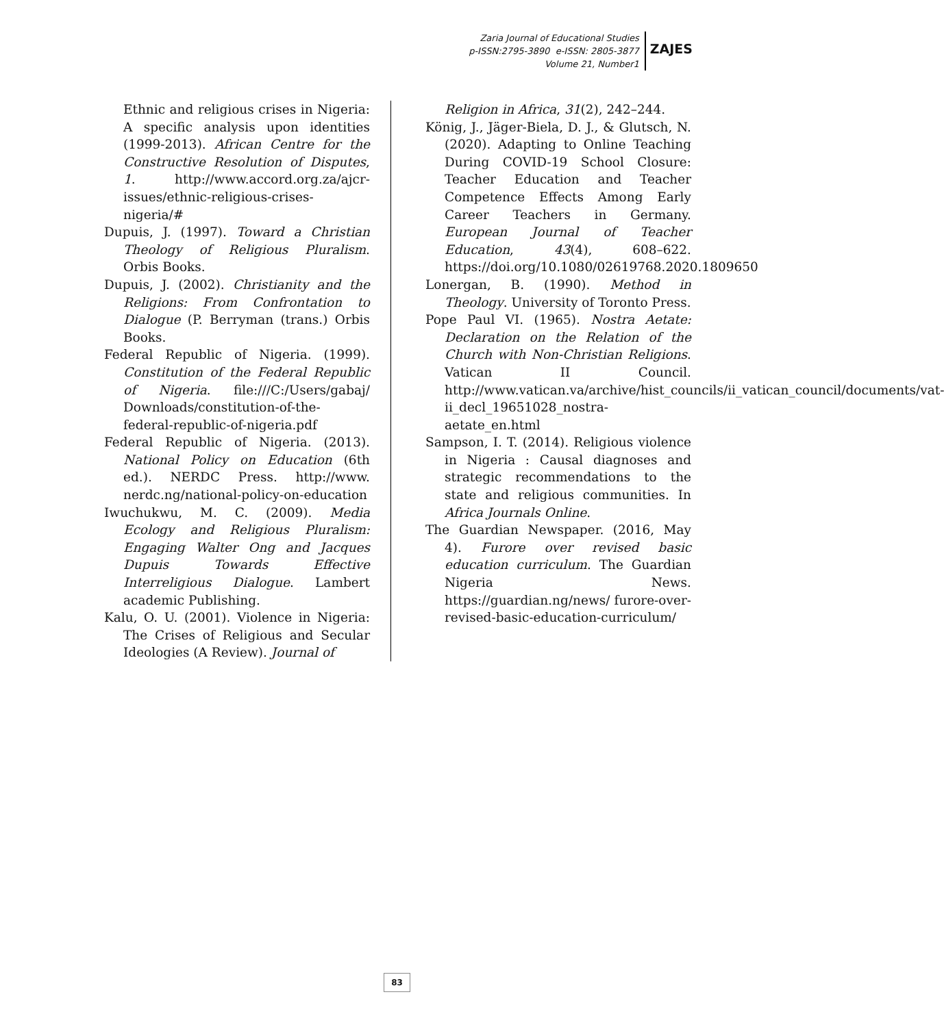Zaria Journal of Educational Studies
p-ISSN:2795-3890 e-ISSN: 2805-3877
Volume 21, Number1
ZAJES
Ethnic and religious crises in Nigeria: A specific analysis upon identities (1999-2013). African Centre for the Constructive Resolution of Disputes, 1. http://www.accord.org.za/ajcr-issues/ethnic-religious-crises-nigeria/#
Dupuis, J. (1997). Toward a Christian Theology of Religious Pluralism. Orbis Books.
Dupuis, J. (2002). Christianity and the Religions: From Confrontation to Dialogue (P. Berryman (trans.) Orbis Books.
Federal Republic of Nigeria. (1999). Constitution of the Federal Republic of Nigeria. file:///C:/Users/gabaj/ Downloads/constitution-of-the-federal-republic-of-nigeria.pdf
Federal Republic of Nigeria. (2013). National Policy on Education (6th ed.). NERDC Press. http://www. nerdc.ng/national-policy-on-education
Iwuchukwu, M. C. (2009). Media Ecology and Religious Pluralism: Engaging Walter Ong and Jacques Dupuis Towards Effective Interreligious Dialogue. Lambert academic Publishing.
Kalu, O. U. (2001). Violence in Nigeria: The Crises of Religious and Secular Ideologies (A Review). Journal of
Religion in Africa, 31(2), 242–244.
König, J., Jäger-Biela, D. J., & Glutsch, N. (2020). Adapting to Online Teaching During COVID-19 School Closure: Teacher Education and Teacher Competence Effects Among Early Career Teachers in Germany. European Journal of Teacher Education, 43(4), 608–622. https://doi.org/10.1080/02619768.2020.1809650
Lonergan, B. (1990). Method in Theology. University of Toronto Press.
Pope Paul VI. (1965). Nostra Aetate: Declaration on the Relation of the Church with Non-Christian Religions. Vatican II Council. http://www.vatican.va/archive/hist_councils/ii_vatican_council/documents/vat-ii_decl_19651028_nostra-aetate_en.html
Sampson, I. T. (2014). Religious violence in Nigeria : Causal diagnoses and strategic recommendations to the state and religious communities. In Africa Journals Online.
The Guardian Newspaper. (2016, May 4). Furore over revised basic education curriculum. The Guardian Nigeria News. https://guardian.ng/news/ furore-over-revised-basic-education-curriculum/
83